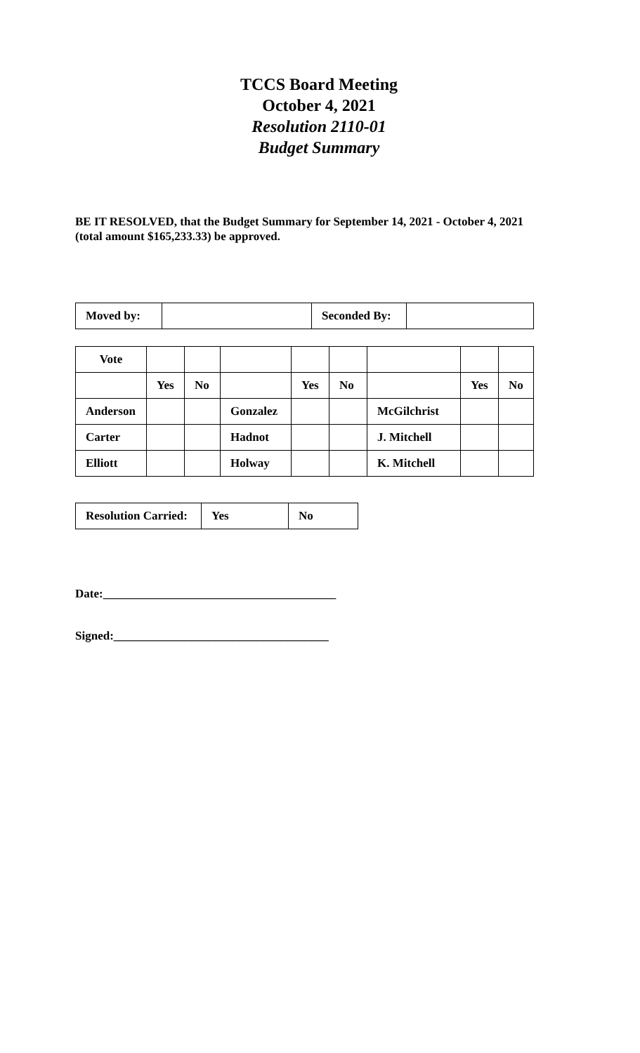TCCS Board Meeting
October 4, 2021
Resolution 2110-01
Budget Summary
BE IT RESOLVED, that the Budget Summary for September 14, 2021 - October 4, 2021 (total amount $165,233.33) be approved.
| Moved by: | | Seconded By: | |
| Vote | | | | | | | | |
| | Yes | No | | Yes | No | | Yes | No |
| Anderson | | | Gonzalez | | | McGilchrist | | |
| Carter | | | Hadnot | | | J. Mitchell | | |
| Elliott | | | Holway | | | K. Mitchell | | |
| Resolution Carried: | Yes | No |
Date:_______________________________________
Signed:____________________________________